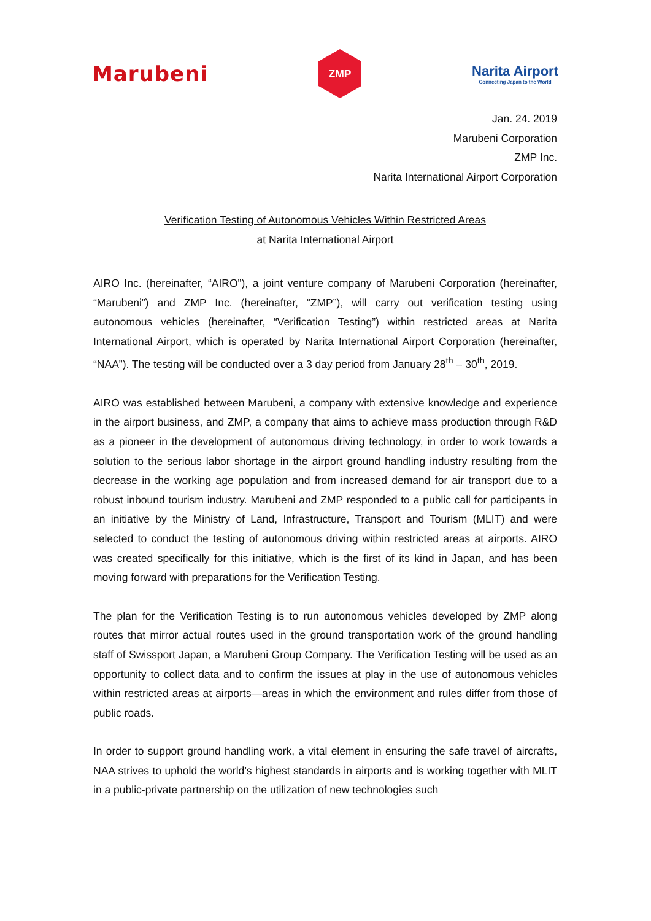Marubeni
ZMP
Narita Airport
Connecting Japan to the World
Jan. 24. 2019
Marubeni Corporation
ZMP Inc.
Narita International Airport Corporation
Verification Testing of Autonomous Vehicles Within Restricted Areas
at Narita International Airport
AIRO Inc. (hereinafter, “AIRO”), a joint venture company of Marubeni Corporation (hereinafter, “Marubeni”) and ZMP Inc. (hereinafter, “ZMP”), will carry out verification testing using autonomous vehicles (hereinafter, “Verification Testing”) within restricted areas at Narita International Airport, which is operated by Narita International Airport Corporation (hereinafter, “NAA”). The testing will be conducted over a 3 day period from January 28<sup>th</sup> – 30<sup>th</sup>, 2019.
AIRO was established between Marubeni, a company with extensive knowledge and experience in the airport business, and ZMP, a company that aims to achieve mass production through R&D as a pioneer in the development of autonomous driving technology, in order to work towards a solution to the serious labor shortage in the airport ground handling industry resulting from the decrease in the working age population and from increased demand for air transport due to a robust inbound tourism industry. Marubeni and ZMP responded to a public call for participants in an initiative by the Ministry of Land, Infrastructure, Transport and Tourism (MLIT) and were selected to conduct the testing of autonomous driving within restricted areas at airports. AIRO was created specifically for this initiative, which is the first of its kind in Japan, and has been moving forward with preparations for the Verification Testing.
The plan for the Verification Testing is to run autonomous vehicles developed by ZMP along routes that mirror actual routes used in the ground transportation work of the ground handling staff of Swissport Japan, a Marubeni Group Company. The Verification Testing will be used as an opportunity to collect data and to confirm the issues at play in the use of autonomous vehicles within restricted areas at airports—areas in which the environment and rules differ from those of public roads.
In order to support ground handling work, a vital element in ensuring the safe travel of aircrafts, NAA strives to uphold the world’s highest standards in airports and is working together with MLIT in a public-private partnership on the utilization of new technologies such